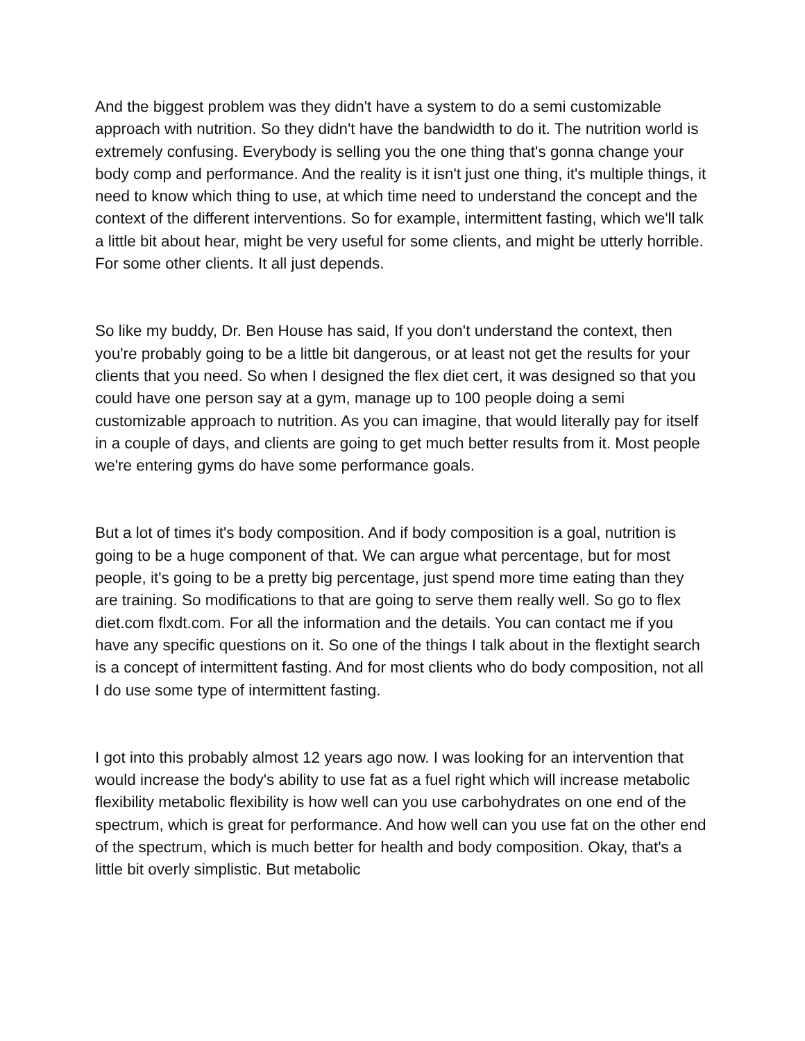And the biggest problem was they didn't have a system to do a semi customizable approach with nutrition. So they didn't have the bandwidth to do it. The nutrition world is extremely confusing. Everybody is selling you the one thing that's gonna change your body comp and performance. And the reality is it isn't just one thing, it's multiple things, it need to know which thing to use, at which time need to understand the concept and the context of the different interventions. So for example, intermittent fasting, which we'll talk a little bit about hear, might be very useful for some clients, and might be utterly horrible. For some other clients. It all just depends.
So like my buddy, Dr. Ben House has said, If you don't understand the context, then you're probably going to be a little bit dangerous, or at least not get the results for your clients that you need. So when I designed the flex diet cert, it was designed so that you could have one person say at a gym, manage up to 100 people doing a semi customizable approach to nutrition. As you can imagine, that would literally pay for itself in a couple of days, and clients are going to get much better results from it. Most people we're entering gyms do have some performance goals.
But a lot of times it's body composition. And if body composition is a goal, nutrition is going to be a huge component of that. We can argue what percentage, but for most people, it's going to be a pretty big percentage, just spend more time eating than they are training. So modifications to that are going to serve them really well. So go to flex diet.com flxdt.com. For all the information and the details. You can contact me if you have any specific questions on it. So one of the things I talk about in the flextight search is a concept of intermittent fasting. And for most clients who do body composition, not all I do use some type of intermittent fasting.
I got into this probably almost 12 years ago now. I was looking for an intervention that would increase the body's ability to use fat as a fuel right which will increase metabolic flexibility metabolic flexibility is how well can you use carbohydrates on one end of the spectrum, which is great for performance. And how well can you use fat on the other end of the spectrum, which is much better for health and body composition. Okay, that's a little bit overly simplistic. But metabolic